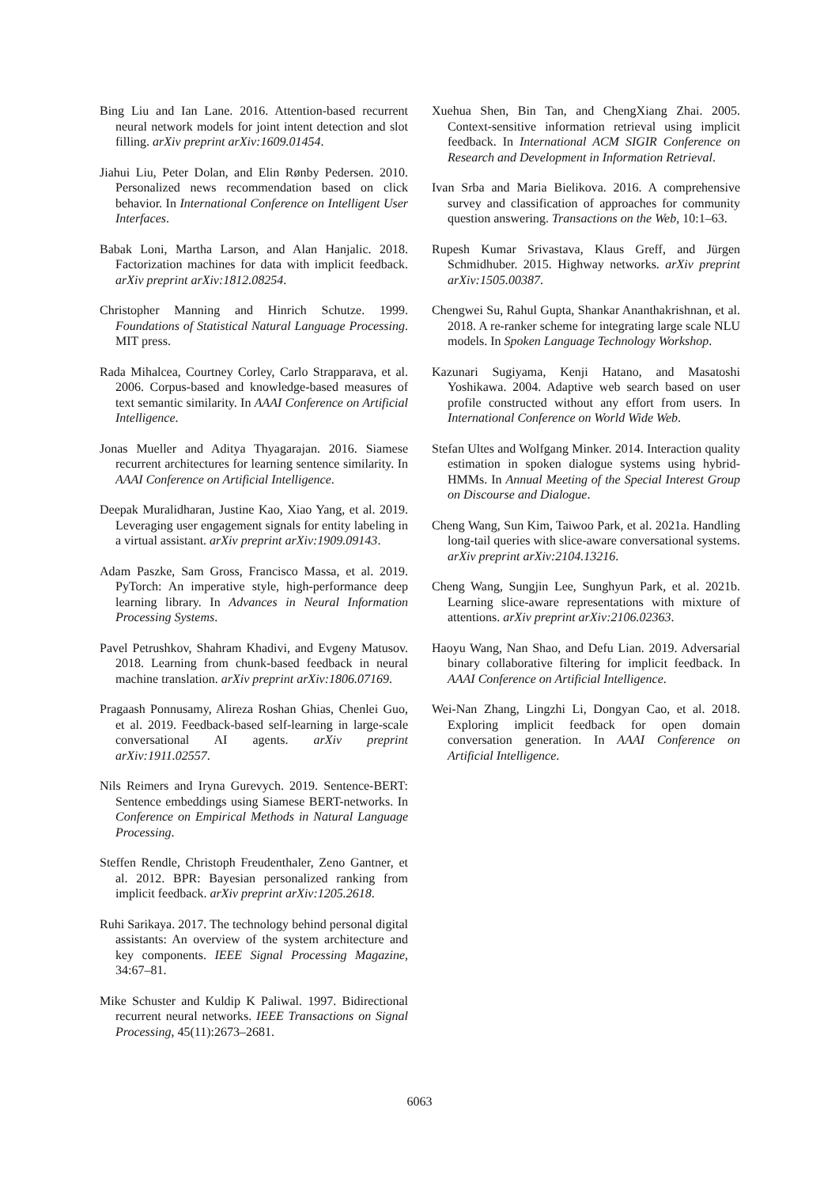Bing Liu and Ian Lane. 2016. Attention-based recurrent neural network models for joint intent detection and slot filling. arXiv preprint arXiv:1609.01454.
Jiahui Liu, Peter Dolan, and Elin Rønby Pedersen. 2010. Personalized news recommendation based on click behavior. In International Conference on Intelligent User Interfaces.
Babak Loni, Martha Larson, and Alan Hanjalic. 2018. Factorization machines for data with implicit feedback. arXiv preprint arXiv:1812.08254.
Christopher Manning and Hinrich Schutze. 1999. Foundations of Statistical Natural Language Processing. MIT press.
Rada Mihalcea, Courtney Corley, Carlo Strapparava, et al. 2006. Corpus-based and knowledge-based measures of text semantic similarity. In AAAI Conference on Artificial Intelligence.
Jonas Mueller and Aditya Thyagarajan. 2016. Siamese recurrent architectures for learning sentence similarity. In AAAI Conference on Artificial Intelligence.
Deepak Muralidharan, Justine Kao, Xiao Yang, et al. 2019. Leveraging user engagement signals for entity labeling in a virtual assistant. arXiv preprint arXiv:1909.09143.
Adam Paszke, Sam Gross, Francisco Massa, et al. 2019. PyTorch: An imperative style, high-performance deep learning library. In Advances in Neural Information Processing Systems.
Pavel Petrushkov, Shahram Khadivi, and Evgeny Matusov. 2018. Learning from chunk-based feedback in neural machine translation. arXiv preprint arXiv:1806.07169.
Pragaash Ponnusamy, Alireza Roshan Ghias, Chenlei Guo, et al. 2019. Feedback-based self-learning in large-scale conversational AI agents. arXiv preprint arXiv:1911.02557.
Nils Reimers and Iryna Gurevych. 2019. Sentence-BERT: Sentence embeddings using Siamese BERT-networks. In Conference on Empirical Methods in Natural Language Processing.
Steffen Rendle, Christoph Freudenthaler, Zeno Gantner, et al. 2012. BPR: Bayesian personalized ranking from implicit feedback. arXiv preprint arXiv:1205.2618.
Ruhi Sarikaya. 2017. The technology behind personal digital assistants: An overview of the system architecture and key components. IEEE Signal Processing Magazine, 34:67–81.
Mike Schuster and Kuldip K Paliwal. 1997. Bidirectional recurrent neural networks. IEEE Transactions on Signal Processing, 45(11):2673–2681.
Xuehua Shen, Bin Tan, and ChengXiang Zhai. 2005. Context-sensitive information retrieval using implicit feedback. In International ACM SIGIR Conference on Research and Development in Information Retrieval.
Ivan Srba and Maria Bielikova. 2016. A comprehensive survey and classification of approaches for community question answering. Transactions on the Web, 10:1–63.
Rupesh Kumar Srivastava, Klaus Greff, and Jürgen Schmidhuber. 2015. Highway networks. arXiv preprint arXiv:1505.00387.
Chengwei Su, Rahul Gupta, Shankar Ananthakrishnan, et al. 2018. A re-ranker scheme for integrating large scale NLU models. In Spoken Language Technology Workshop.
Kazunari Sugiyama, Kenji Hatano, and Masatoshi Yoshikawa. 2004. Adaptive web search based on user profile constructed without any effort from users. In International Conference on World Wide Web.
Stefan Ultes and Wolfgang Minker. 2014. Interaction quality estimation in spoken dialogue systems using hybrid-HMMs. In Annual Meeting of the Special Interest Group on Discourse and Dialogue.
Cheng Wang, Sun Kim, Taiwoo Park, et al. 2021a. Handling long-tail queries with slice-aware conversational systems. arXiv preprint arXiv:2104.13216.
Cheng Wang, Sungjin Lee, Sunghyun Park, et al. 2021b. Learning slice-aware representations with mixture of attentions. arXiv preprint arXiv:2106.02363.
Haoyu Wang, Nan Shao, and Defu Lian. 2019. Adversarial binary collaborative filtering for implicit feedback. In AAAI Conference on Artificial Intelligence.
Wei-Nan Zhang, Lingzhi Li, Dongyan Cao, et al. 2018. Exploring implicit feedback for open domain conversation generation. In AAAI Conference on Artificial Intelligence.
6063